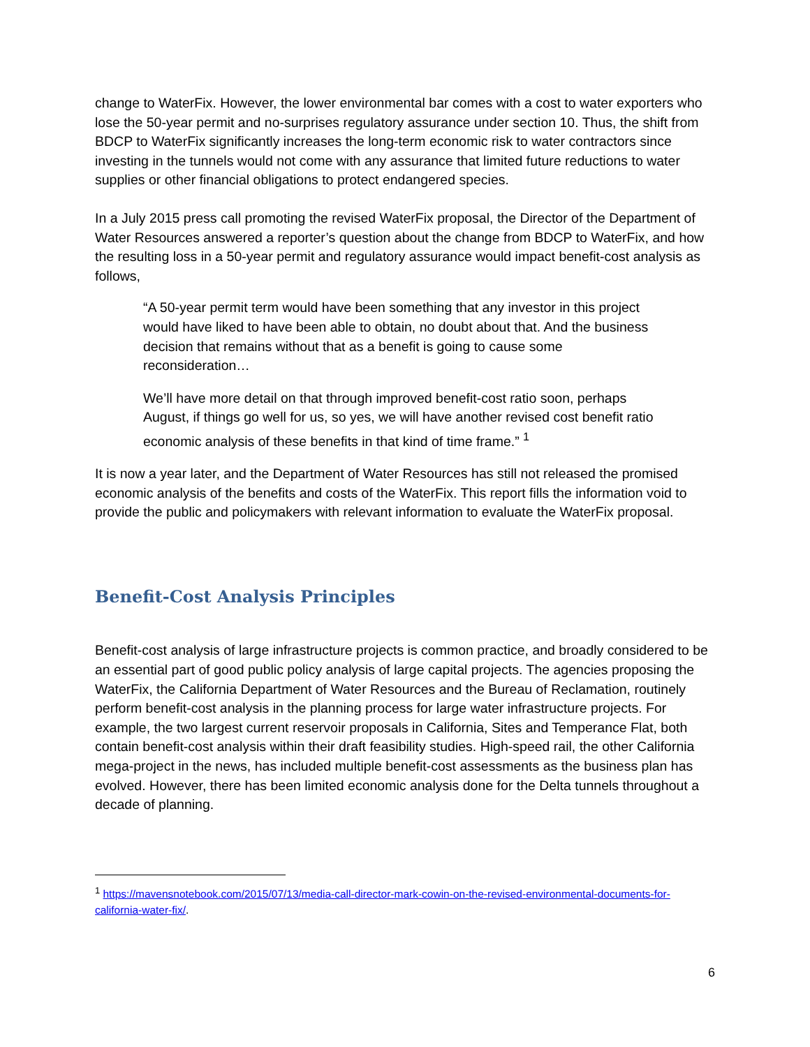change to WaterFix. However, the lower environmental bar comes with a cost to water exporters who lose the 50-year permit and no-surprises regulatory assurance under section 10. Thus, the shift from BDCP to WaterFix significantly increases the long-term economic risk to water contractors since investing in the tunnels would not come with any assurance that limited future reductions to water supplies or other financial obligations to protect endangered species.
In a July 2015 press call promoting the revised WaterFix proposal, the Director of the Department of Water Resources answered a reporter’s question about the change from BDCP to WaterFix, and how the resulting loss in a 50-year permit and regulatory assurance would impact benefit-cost analysis as follows,
“A 50-year permit term would have been something that any investor in this project would have liked to have been able to obtain, no doubt about that. And the business decision that remains without that as a benefit is going to cause some reconsideration…
We’ll have more detail on that through improved benefit-cost ratio soon, perhaps August, if things go well for us, so yes, we will have another revised cost benefit ratio economic analysis of these benefits in that kind of time frame.” <sup>1</sup>
It is now a year later, and the Department of Water Resources has still not released the promised economic analysis of the benefits and costs of the WaterFix. This report fills the information void to provide the public and policymakers with relevant information to evaluate the WaterFix proposal.
Benefit-Cost Analysis Principles
Benefit-cost analysis of large infrastructure projects is common practice, and broadly considered to be an essential part of good public policy analysis of large capital projects. The agencies proposing the WaterFix, the California Department of Water Resources and the Bureau of Reclamation, routinely perform benefit-cost analysis in the planning process for large water infrastructure projects. For example, the two largest current reservoir proposals in California, Sites and Temperance Flat, both contain benefit-cost analysis within their draft feasibility studies. High-speed rail, the other California mega-project in the news, has included multiple benefit-cost assessments as the business plan has evolved. However, there has been limited economic analysis done for the Delta tunnels throughout a decade of planning.
<sup>1</sup> https://mavensnotebook.com/2015/07/13/media-call-director-mark-cowin-on-the-revised-environmental-documents-for-california-water-fix/.
6